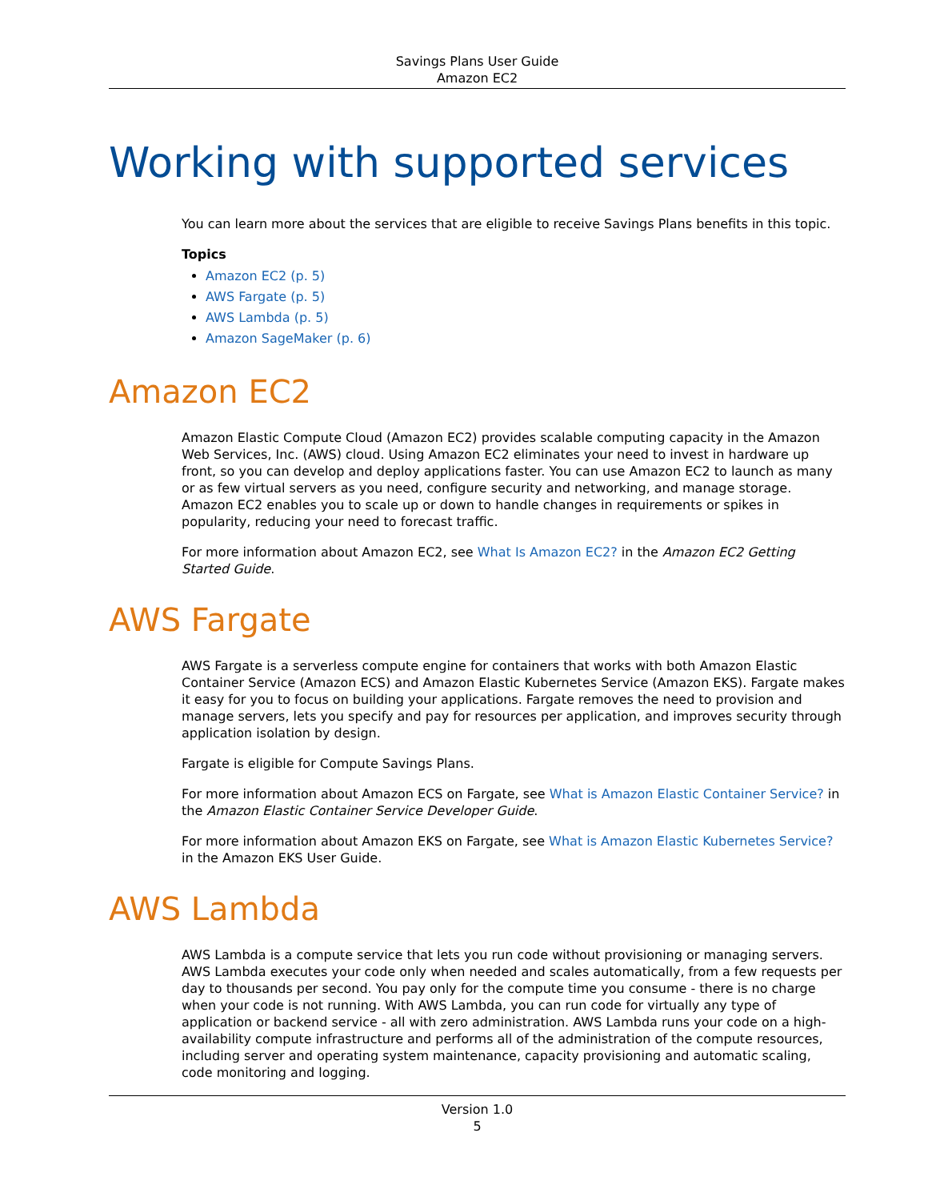Savings Plans User Guide
Amazon EC2
Working with supported services
You can learn more about the services that are eligible to receive Savings Plans benefits in this topic.
Topics
Amazon EC2 (p. 5)
AWS Fargate (p. 5)
AWS Lambda (p. 5)
Amazon SageMaker (p. 6)
Amazon EC2
Amazon Elastic Compute Cloud (Amazon EC2) provides scalable computing capacity in the Amazon Web Services, Inc. (AWS) cloud. Using Amazon EC2 eliminates your need to invest in hardware up front, so you can develop and deploy applications faster. You can use Amazon EC2 to launch as many or as few virtual servers as you need, configure security and networking, and manage storage. Amazon EC2 enables you to scale up or down to handle changes in requirements or spikes in popularity, reducing your need to forecast traffic.
For more information about Amazon EC2, see What Is Amazon EC2? in the Amazon EC2 Getting Started Guide.
AWS Fargate
AWS Fargate is a serverless compute engine for containers that works with both Amazon Elastic Container Service (Amazon ECS) and Amazon Elastic Kubernetes Service (Amazon EKS). Fargate makes it easy for you to focus on building your applications. Fargate removes the need to provision and manage servers, lets you specify and pay for resources per application, and improves security through application isolation by design.
Fargate is eligible for Compute Savings Plans.
For more information about Amazon ECS on Fargate, see What is Amazon Elastic Container Service? in the Amazon Elastic Container Service Developer Guide.
For more information about Amazon EKS on Fargate, see What is Amazon Elastic Kubernetes Service? in the Amazon EKS User Guide.
AWS Lambda
AWS Lambda is a compute service that lets you run code without provisioning or managing servers. AWS Lambda executes your code only when needed and scales automatically, from a few requests per day to thousands per second. You pay only for the compute time you consume - there is no charge when your code is not running. With AWS Lambda, you can run code for virtually any type of application or backend service - all with zero administration. AWS Lambda runs your code on a high-availability compute infrastructure and performs all of the administration of the compute resources, including server and operating system maintenance, capacity provisioning and automatic scaling, code monitoring and logging.
Version 1.0
5